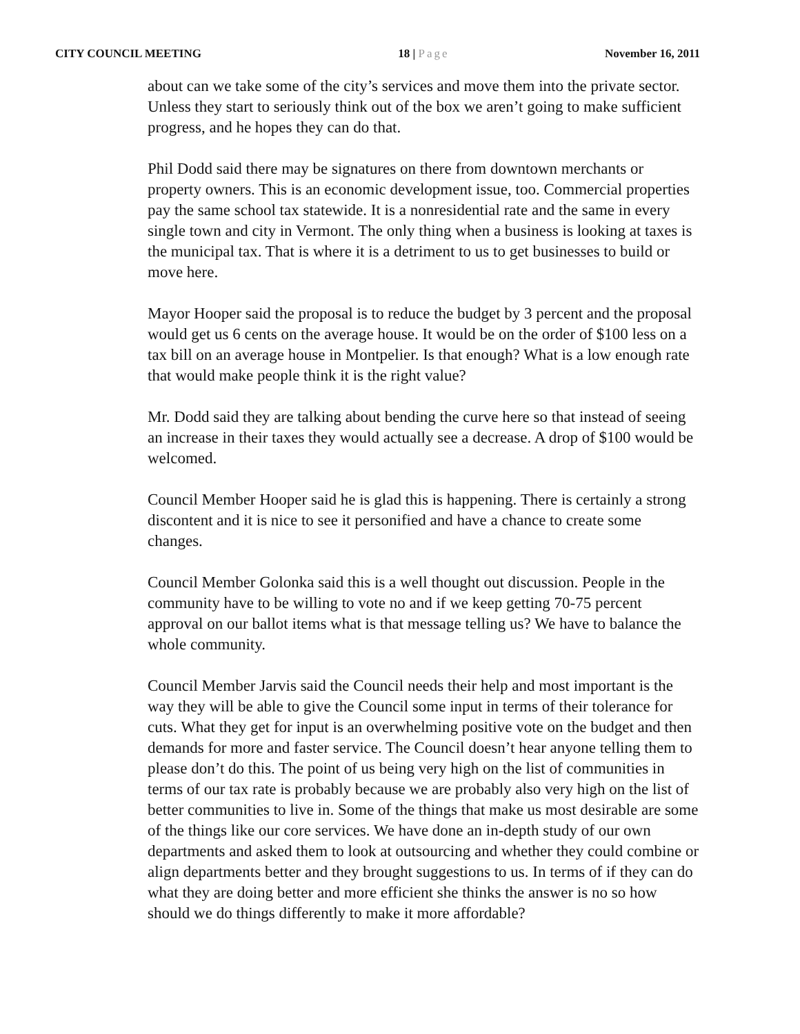CITY COUNCIL MEETING 18 | Page November 16, 2011
about can we take some of the city’s services and move them into the private sector. Unless they start to seriously think out of the box we aren’t going to make sufficient progress, and he hopes they can do that.
Phil Dodd said there may be signatures on there from downtown merchants or property owners. This is an economic development issue, too. Commercial properties pay the same school tax statewide. It is a nonresidential rate and the same in every single town and city in Vermont. The only thing when a business is looking at taxes is the municipal tax. That is where it is a detriment to us to get businesses to build or move here.
Mayor Hooper said the proposal is to reduce the budget by 3 percent and the proposal would get us 6 cents on the average house. It would be on the order of $100 less on a tax bill on an average house in Montpelier. Is that enough? What is a low enough rate that would make people think it is the right value?
Mr. Dodd said they are talking about bending the curve here so that instead of seeing an increase in their taxes they would actually see a decrease. A drop of $100 would be welcomed.
Council Member Hooper said he is glad this is happening. There is certainly a strong discontent and it is nice to see it personified and have a chance to create some changes.
Council Member Golonka said this is a well thought out discussion. People in the community have to be willing to vote no and if we keep getting 70-75 percent approval on our ballot items what is that message telling us? We have to balance the whole community.
Council Member Jarvis said the Council needs their help and most important is the way they will be able to give the Council some input in terms of their tolerance for cuts. What they get for input is an overwhelming positive vote on the budget and then demands for more and faster service. The Council doesn’t hear anyone telling them to please don’t do this. The point of us being very high on the list of communities in terms of our tax rate is probably because we are probably also very high on the list of better communities to live in. Some of the things that make us most desirable are some of the things like our core services. We have done an in-depth study of our own departments and asked them to look at outsourcing and whether they could combine or align departments better and they brought suggestions to us. In terms of if they can do what they are doing better and more efficient she thinks the answer is no so how should we do things differently to make it more affordable?